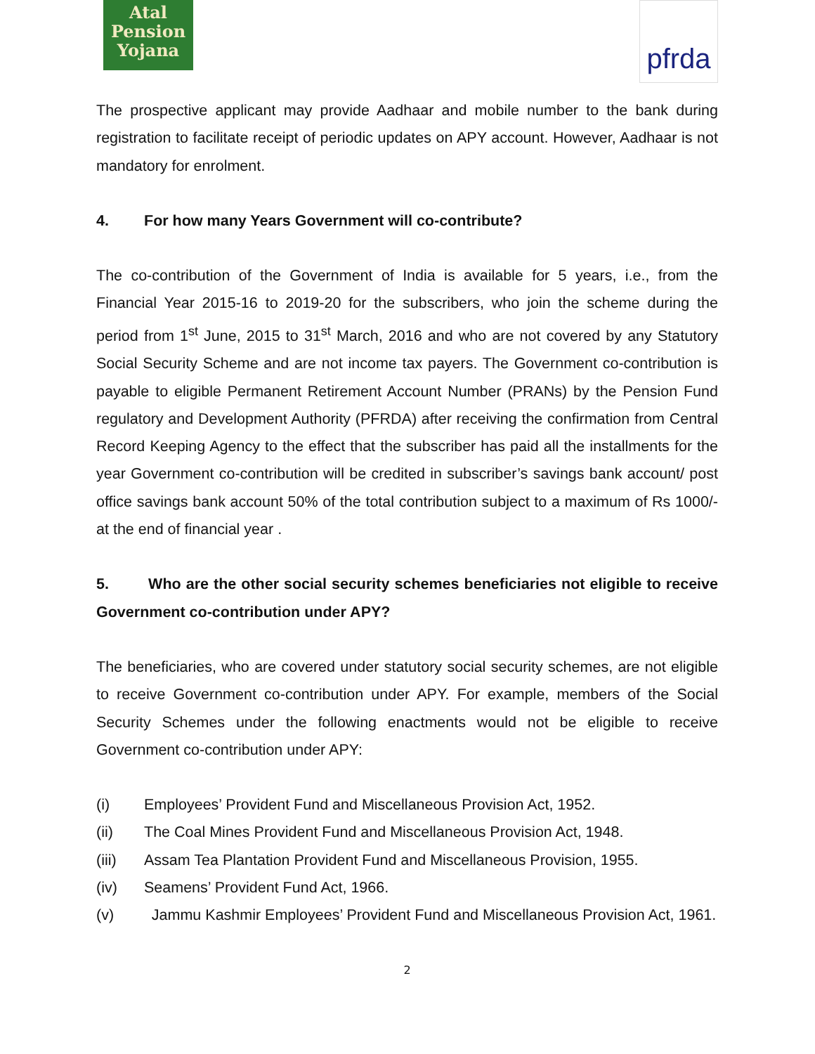Atal
Pension
Yojana
pfrda
The prospective applicant may provide Aadhaar and mobile number to the bank during registration to facilitate receipt of periodic updates on APY account. However, Aadhaar is not mandatory for enrolment.
4. For how many Years Government will co-contribute?
The co-contribution of the Government of India is available for 5 years, i.e., from the Financial Year 2015-16 to 2019-20 for the subscribers, who join the scheme during the period from 1<sup>st</sup> June, 2015 to 31<sup>st</sup> March, 2016 and who are not covered by any Statutory Social Security Scheme and are not income tax payers. The Government co-contribution is payable to eligible Permanent Retirement Account Number (PRANs) by the Pension Fund regulatory and Development Authority (PFRDA) after receiving the confirmation from Central Record Keeping Agency to the effect that the subscriber has paid all the installments for the year Government co-contribution will be credited in subscriber’s savings bank account/ post office savings bank account 50% of the total contribution subject to a maximum of Rs 1000/- at the end of financial year .
5. Who are the other social security schemes beneficiaries not eligible to receive Government co-contribution under APY?
The beneficiaries, who are covered under statutory social security schemes, are not eligible to receive Government co-contribution under APY. For example, members of the Social Security Schemes under the following enactments would not be eligible to receive Government co-contribution under APY:
(i) Employees’ Provident Fund and Miscellaneous Provision Act, 1952.
(ii) The Coal Mines Provident Fund and Miscellaneous Provision Act, 1948.
(iii) Assam Tea Plantation Provident Fund and Miscellaneous Provision, 1955.
(iv) Seamens’ Provident Fund Act, 1966.
(v) Jammu Kashmir Employees’ Provident Fund and Miscellaneous Provision Act, 1961.
2